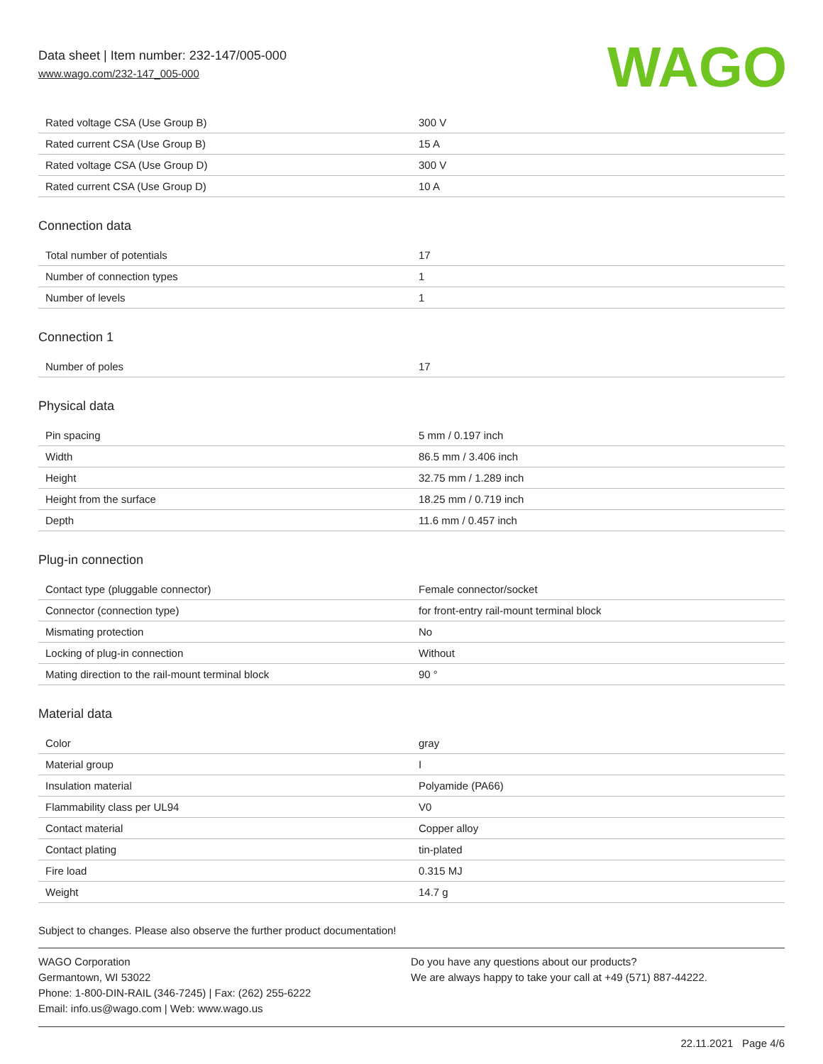Data sheet | Item number: 232-147/005-000
www.wago.com/232-147_005-000
WAGO
| Rated voltage CSA (Use Group B) | 300 V |
| Rated current CSA (Use Group B) | 15 A |
| Rated voltage CSA (Use Group D) | 300 V |
| Rated current CSA (Use Group D) | 10 A |
Connection data
| Total number of potentials | 17 |
| Number of connection types | 1 |
| Number of levels | 1 |
Connection 1
| Number of poles | 17 |
Physical data
| Pin spacing | 5 mm / 0.197 inch |
| Width | 86.5 mm / 3.406 inch |
| Height | 32.75 mm / 1.289 inch |
| Height from the surface | 18.25 mm / 0.719 inch |
| Depth | 11.6 mm / 0.457 inch |
Plug-in connection
| Contact type (pluggable connector) | Female connector/socket |
| Connector (connection type) | for front-entry rail-mount terminal block |
| Mismating protection | No |
| Locking of plug-in connection | Without |
| Mating direction to the rail-mount terminal block | 90 ° |
Material data
| Color | gray |
| Material group | I |
| Insulation material | Polyamide (PA66) |
| Flammability class per UL94 | V0 |
| Contact material | Copper alloy |
| Contact plating | tin-plated |
| Fire load | 0.315 MJ |
| Weight | 14.7 g |
Subject to changes. Please also observe the further product documentation!
WAGO Corporation
Germantown, WI 53022
Phone: 1-800-DIN-RAIL (346-7245) | Fax: (262) 255-6222
Email: info.us@wago.com | Web: www.wago.us
Do you have any questions about our products?
We are always happy to take your call at +49 (571) 887-44222.
22.11.2021 Page 4/6